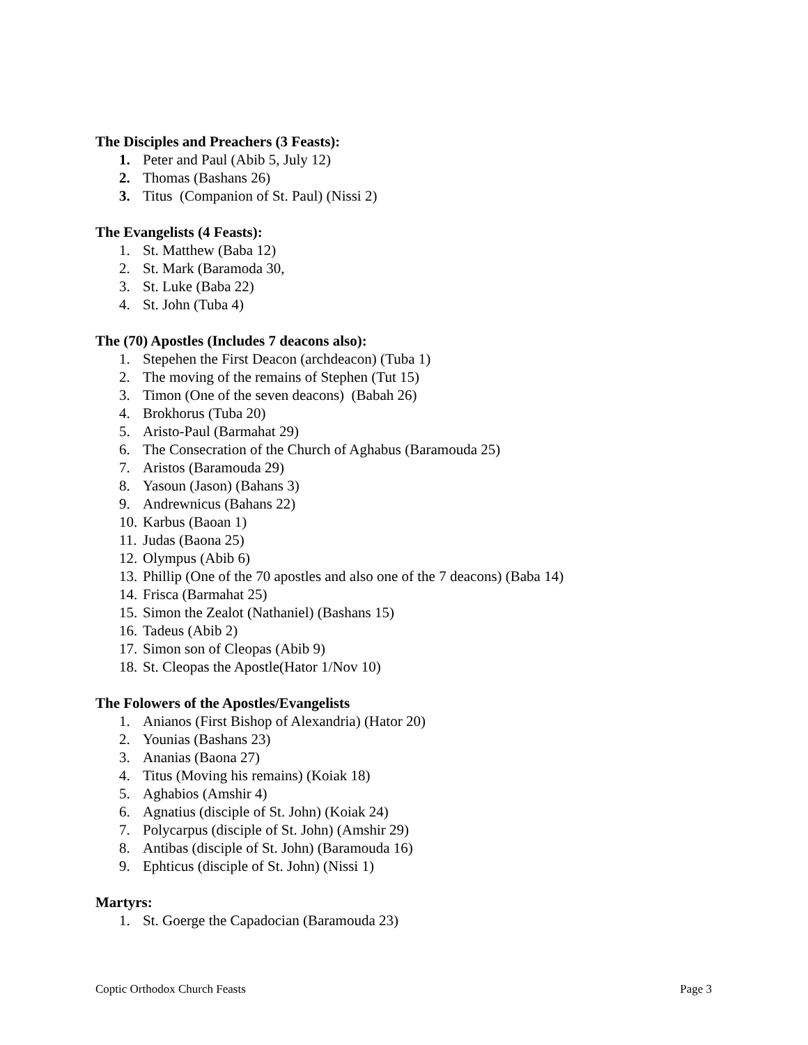The Disciples and Preachers (3 Feasts):
1. Peter and Paul (Abib 5, July 12)
2. Thomas (Bashans 26)
3. Titus (Companion of St. Paul) (Nissi 2)
The Evangelists (4 Feasts):
1. St. Matthew (Baba 12)
2. St. Mark (Baramoda 30,
3. St. Luke (Baba 22)
4. St. John (Tuba 4)
The (70) Apostles (Includes 7 deacons also):
1. Stepehen the First Deacon (archdeacon) (Tuba 1)
2. The moving of the remains of Stephen (Tut 15)
3. Timon (One of the seven deacons) (Babah 26)
4. Brokhorus (Tuba 20)
5. Aristo-Paul (Barmahat 29)
6. The Consecration of the Church of Aghabus (Baramouda 25)
7. Aristos (Baramouda 29)
8. Yasoun (Jason) (Bahans 3)
9. Andrewnicus (Bahans 22)
10. Karbus (Baoan 1)
11. Judas (Baona 25)
12. Olympus (Abib 6)
13. Phillip (One of the 70 apostles and also one of the 7 deacons) (Baba 14)
14. Frisca (Barmahat 25)
15. Simon the Zealot (Nathaniel) (Bashans 15)
16. Tadeus (Abib 2)
17. Simon son of Cleopas (Abib 9)
18. St. Cleopas the Apostle(Hator 1/Nov 10)
The Folowers of the Apostles/Evangelists
1. Anianos (First Bishop of Alexandria) (Hator 20)
2. Younias (Bashans 23)
3. Ananias (Baona 27)
4. Titus (Moving his remains) (Koiak 18)
5. Aghabios (Amshir 4)
6. Agnatius (disciple of St. John) (Koiak 24)
7. Polycarpus (disciple of St. John) (Amshir 29)
8. Antibas (disciple of St. John) (Baramouda 16)
9. Ephticus (disciple of St. John) (Nissi 1)
Martyrs:
1. St. Goerge the Capadocian (Baramouda 23)
Coptic Orthodox Church Feasts Page 3